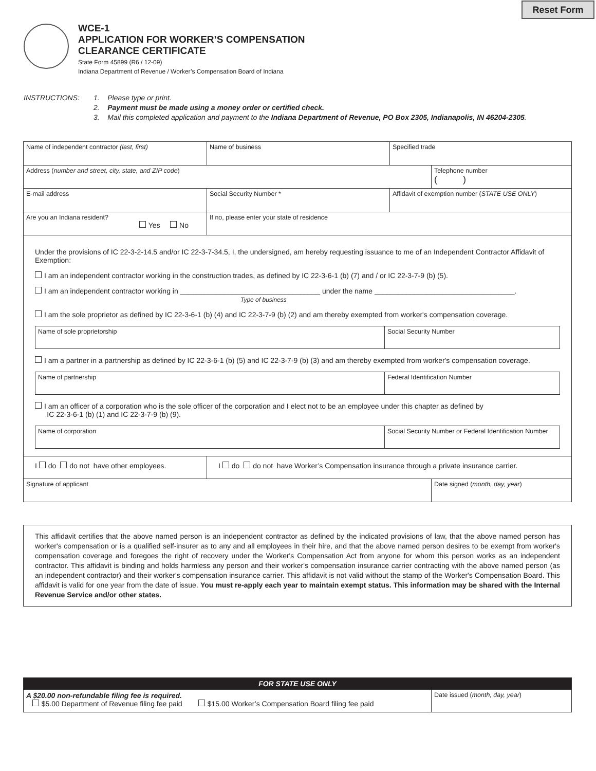Reset Form
WCE-1
APPLICATION FOR WORKER’S COMPENSATION
CLEARANCE CERTIFICATE
State Form 45899 (R6 / 12-09)
Indiana Department of Revenue / Worker’s Compensation Board of Indiana
INSTRUCTIONS: 1. Please type or print.
2. Payment must be made using a money order or certified check.
3. Mail this completed application and payment to the Indiana Department of Revenue, PO Box 2305, Indianapolis, IN 46204-2305.
| Name of independent contractor (last, first) | Name of business | Specified trade | |
| Address ( number and street, city, state, and ZIP code ) | | | Telephone number ( ) |
| E-mail address | Social Security Number * | Affidavit of exemption number ( STATE USE ONLY ) | |
| Are you an Indiana resident? Yes No | If no, please enter your state of residence | | |
| Under the provisions of IC 22-3-2-14.5 and/or IC 22-3-7-34.5, I, the undersigned, am hereby requesting issuance to me of an Independent Contractor Affidavit of Exemption: I am an independent contractor working in the construction trades, as defined by IC 22-3-6-1 (b) (7) and / or IC 22-3-7-9 (b) (5). I am an independent contractor working in ___________________________________ under the name ___________________________________. Type of business I am the sole proprietor as defined by IC 22-3-6-1 (b) (4) and IC 22-3-7-9 (b) (2) and am thereby exempted from worker's compensation coverage. / Name of sole proprietorship / Social Security Number / I am a partner in a partnership as defined by IC 22-3-6-1 (b) (5) and IC 22-3-7-9 (b) (3) and am thereby exempted from worker's compensation coverage. / Name of partnership / Federal Identification Number / I am an officer of a corporation who is the sole officer of the corporation and I elect not to be an employee under this chapter as defined by IC 22-3-6-1 (b) (1) and IC 22-3-7-9 (b) (9). / Name of corporation / Social Security Number or Federal Identification Number / | | | |
| I do do not have other employees. | I do do not have Worker’s Compensation insurance through a private insurance carrier. | | |
| Signature of applicant | | | Date signed ( month, day, year ) |
This affidavit certifies that the above named person is an independent contractor as defined by the indicated provisions of law, that the above named person has worker's compensation or is a qualified self-insurer as to any and all employees in their hire, and that the above named person desires to be exempt from worker's compensation coverage and foregoes the right of recovery under the Worker's Compensation Act from anyone for whom this person works as an independent contractor. This affidavit is binding and holds harmless any person and their worker's compensation insurance carrier contracting with the above named person (as an independent contractor) and their worker's compensation insurance carrier. This affidavit is not valid without the stamp of the Worker's Compensation Board. This affidavit is valid for one year from the date of issue. You must re-apply each year to maintain exempt status. This information may be shared with the Internal Revenue Service and/or other states.
| FOR STATE USE ONLY | |
| A $20.00 non-refundable filing fee is required. $5.00 Department of Revenue filing fee paid $15.00 Worker’s Compensation Board filing fee paid | Date issued ( month, day, year ) |